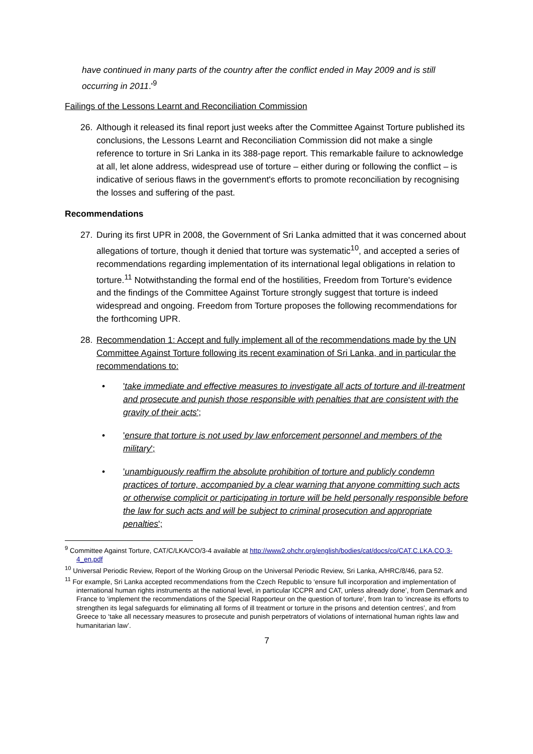have continued in many parts of the country after the conflict ended in May 2009 and is still occurring in 2011.'<sup>9</sup>
Failings of the Lessons Learnt and Reconciliation Commission
26. Although it released its final report just weeks after the Committee Against Torture published its conclusions, the Lessons Learnt and Reconciliation Commission did not make a single reference to torture in Sri Lanka in its 388-page report. This remarkable failure to acknowledge at all, let alone address, widespread use of torture – either during or following the conflict – is indicative of serious flaws in the government's efforts to promote reconciliation by recognising the losses and suffering of the past.
Recommendations
27. During its first UPR in 2008, the Government of Sri Lanka admitted that it was concerned about allegations of torture, though it denied that torture was systematic<sup>10</sup>, and accepted a series of recommendations regarding implementation of its international legal obligations in relation to torture.<sup>11</sup> Notwithstanding the formal end of the hostilities, Freedom from Torture's evidence and the findings of the Committee Against Torture strongly suggest that torture is indeed widespread and ongoing. Freedom from Torture proposes the following recommendations for the forthcoming UPR.
28. Recommendation 1: Accept and fully implement all of the recommendations made by the UN Committee Against Torture following its recent examination of Sri Lanka, and in particular the recommendations to:
• 'take immediate and effective measures to investigate all acts of torture and ill-treatment and prosecute and punish those responsible with penalties that are consistent with the gravity of their acts';
• 'ensure that torture is not used by law enforcement personnel and members of the military';
• 'unambiguously reaffirm the absolute prohibition of torture and publicly condemn practices of torture, accompanied by a clear warning that anyone committing such acts or otherwise complicit or participating in torture will be held personally responsible before the law for such acts and will be subject to criminal prosecution and appropriate penalties';
<sup>9</sup> Committee Against Torture, CAT/C/LKA/CO/3-4 available at http://www2.ohchr.org/english/bodies/cat/docs/co/CAT.C.LKA.CO.3-4_en.pdf
<sup>10</sup> Universal Periodic Review, Report of the Working Group on the Universal Periodic Review, Sri Lanka, A/HRC/8/46, para 52.
<sup>11</sup> For example, Sri Lanka accepted recommendations from the Czech Republic to ‘ensure full incorporation and implementation of international human rights instruments at the national level, in particular ICCPR and CAT, unless already done’, from Denmark and France to ‘implement the recommendations of the Special Rapporteur on the question of torture’, from Iran to ‘increase its efforts to strengthen its legal safeguards for eliminating all forms of ill treatment or torture in the prisons and detention centres’, and from Greece to ‘take all necessary measures to prosecute and punish perpetrators of violations of international human rights law and humanitarian law’.
7